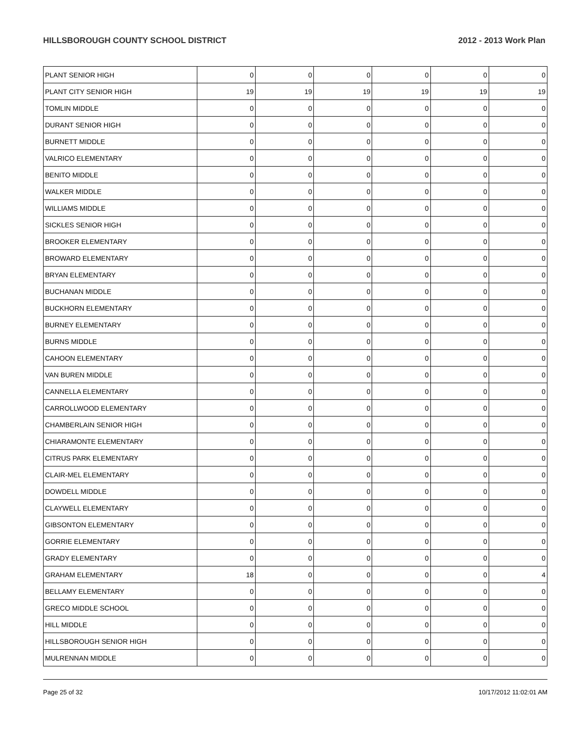HILLSBOROUGH COUNTY SCHOOL DISTRICT 2012 - 2013 Work Plan
| PLANT SENIOR HIGH | 0 | 0 | 0 | 0 | 0 | 0 |
| PLANT CITY SENIOR HIGH | 19 | 19 | 19 | 19 | 19 | 19 |
| TOMLIN MIDDLE | 0 | 0 | 0 | 0 | 0 | 0 |
| DURANT SENIOR HIGH | 0 | 0 | 0 | 0 | 0 | 0 |
| BURNETT MIDDLE | 0 | 0 | 0 | 0 | 0 | 0 |
| VALRICO ELEMENTARY | 0 | 0 | 0 | 0 | 0 | 0 |
| BENITO MIDDLE | 0 | 0 | 0 | 0 | 0 | 0 |
| WALKER MIDDLE | 0 | 0 | 0 | 0 | 0 | 0 |
| WILLIAMS MIDDLE | 0 | 0 | 0 | 0 | 0 | 0 |
| SICKLES SENIOR HIGH | 0 | 0 | 0 | 0 | 0 | 0 |
| BROOKER ELEMENTARY | 0 | 0 | 0 | 0 | 0 | 0 |
| BROWARD ELEMENTARY | 0 | 0 | 0 | 0 | 0 | 0 |
| BRYAN ELEMENTARY | 0 | 0 | 0 | 0 | 0 | 0 |
| BUCHANAN MIDDLE | 0 | 0 | 0 | 0 | 0 | 0 |
| BUCKHORN ELEMENTARY | 0 | 0 | 0 | 0 | 0 | 0 |
| BURNEY ELEMENTARY | 0 | 0 | 0 | 0 | 0 | 0 |
| BURNS MIDDLE | 0 | 0 | 0 | 0 | 0 | 0 |
| CAHOON ELEMENTARY | 0 | 0 | 0 | 0 | 0 | 0 |
| VAN BUREN MIDDLE | 0 | 0 | 0 | 0 | 0 | 0 |
| CANNELLA ELEMENTARY | 0 | 0 | 0 | 0 | 0 | 0 |
| CARROLLWOOD ELEMENTARY | 0 | 0 | 0 | 0 | 0 | 0 |
| CHAMBERLAIN SENIOR HIGH | 0 | 0 | 0 | 0 | 0 | 0 |
| CHIARAMONTE ELEMENTARY | 0 | 0 | 0 | 0 | 0 | 0 |
| CITRUS PARK ELEMENTARY | 0 | 0 | 0 | 0 | 0 | 0 |
| CLAIR-MEL ELEMENTARY | 0 | 0 | 0 | 0 | 0 | 0 |
| DOWDELL MIDDLE | 0 | 0 | 0 | 0 | 0 | 0 |
| CLAYWELL ELEMENTARY | 0 | 0 | 0 | 0 | 0 | 0 |
| GIBSONTON ELEMENTARY | 0 | 0 | 0 | 0 | 0 | 0 |
| GORRIE ELEMENTARY | 0 | 0 | 0 | 0 | 0 | 0 |
| GRADY ELEMENTARY | 0 | 0 | 0 | 0 | 0 | 0 |
| GRAHAM ELEMENTARY | 18 | 0 | 0 | 0 | 0 | 4 |
| BELLAMY ELEMENTARY | 0 | 0 | 0 | 0 | 0 | 0 |
| GRECO MIDDLE SCHOOL | 0 | 0 | 0 | 0 | 0 | 0 |
| HILL MIDDLE | 0 | 0 | 0 | 0 | 0 | 0 |
| HILLSBOROUGH SENIOR HIGH | 0 | 0 | 0 | 0 | 0 | 0 |
| MULRENNAN MIDDLE | 0 | 0 | 0 | 0 | 0 | 0 |
Page 25 of 32 10/17/2012 11:02:01 AM